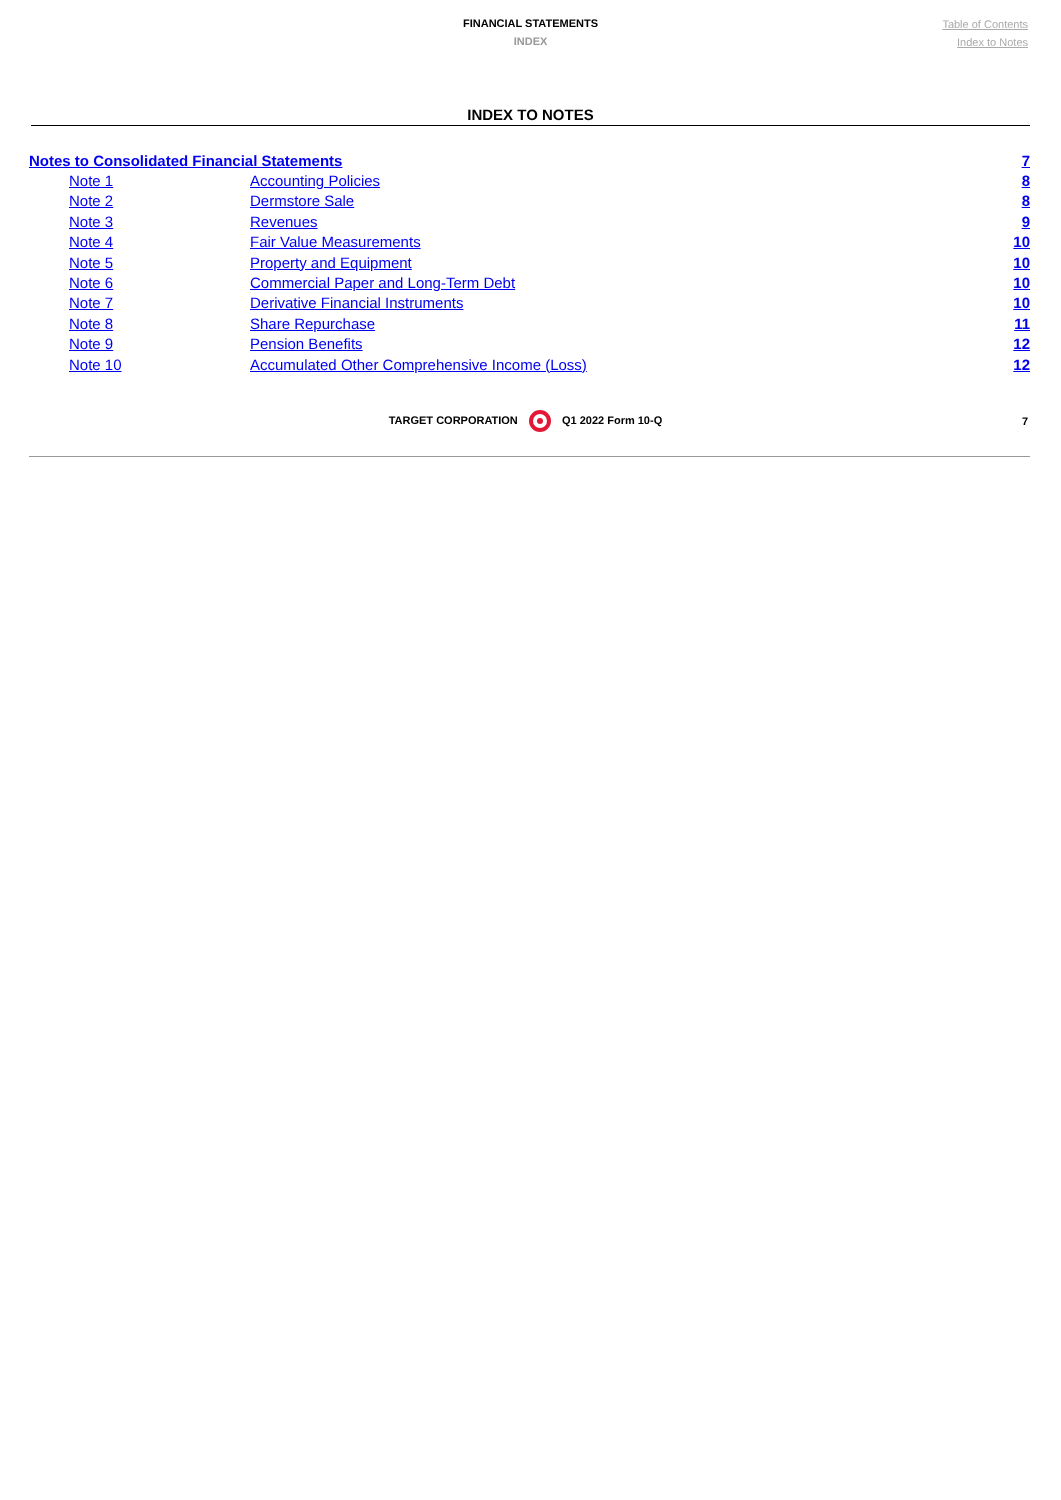FINANCIAL STATEMENTS
INDEX
Table of Contents
Index to Notes
INDEX TO NOTES
| Notes to Consolidated Financial Statements | | 7 |
| Note 1 | Accounting Policies | 8 |
| Note 2 | Dermstore Sale | 8 |
| Note 3 | Revenues | 9 |
| Note 4 | Fair Value Measurements | 10 |
| Note 5 | Property and Equipment | 10 |
| Note 6 | Commercial Paper and Long-Term Debt | 10 |
| Note 7 | Derivative Financial Instruments | 10 |
| Note 8 | Share Repurchase | 11 |
| Note 9 | Pension Benefits | 12 |
| Note 10 | Accumulated Other Comprehensive Income (Loss) | 12 |
TARGET CORPORATION Q1 2022 Form 10-Q
7